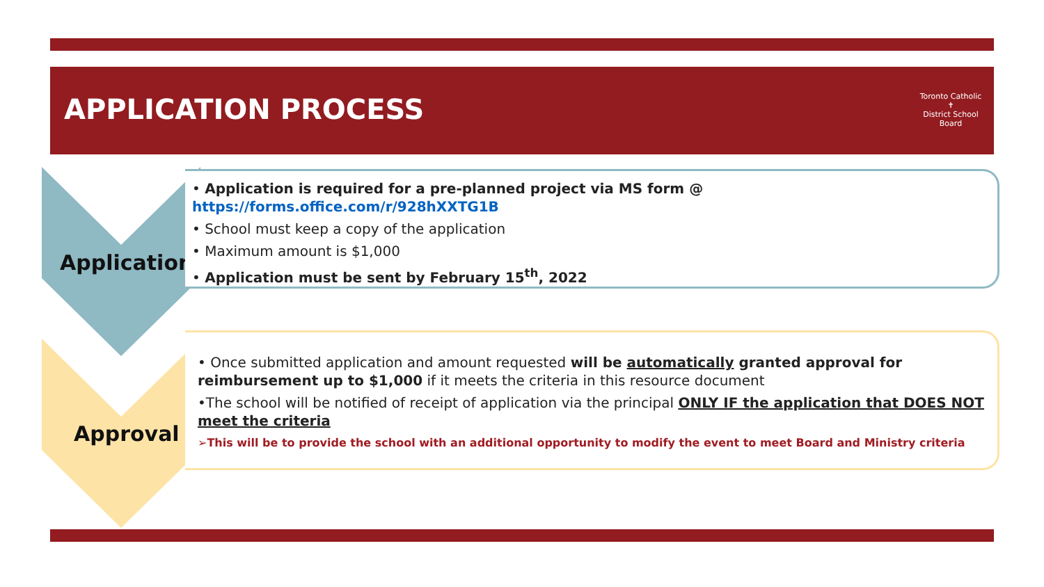APPLICATION PROCESS
Toronto Catholic
✝
District School Board
Application
Approval
• Application is required for a pre-planned project via MS form @ https://forms.office.com/r/928hXXTG1B
• School must keep a copy of the application
• Maximum amount is $1,000
• Application must be sent by February 15<sup>th</sup>, 2022
• Once submitted application and amount requested will be automatically granted approval for reimbursement up to $1,000 if it meets the criteria in this resource document
•The school will be notified of receipt of application via the principal ONLY IF the application that DOES NOT meet the criteria
➢This will be to provide the school with an additional opportunity to modify the event to meet Board and Ministry criteria